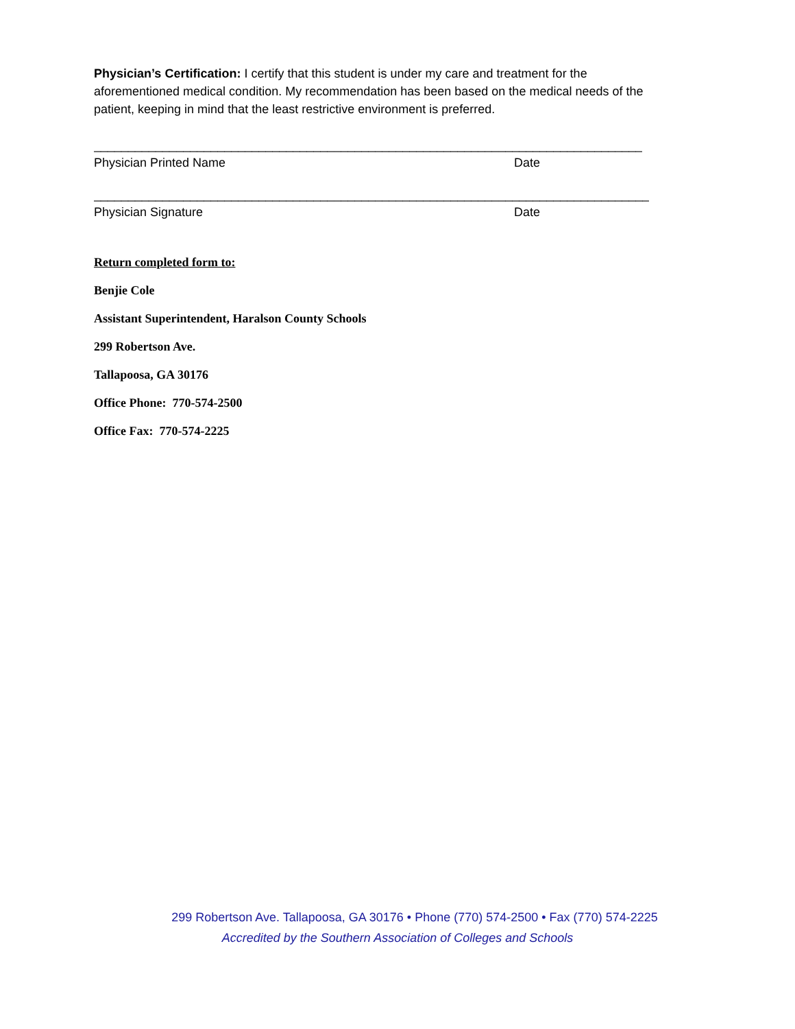Physician’s Certification: I certify that this student is under my care and treatment for the aforementioned medical condition. My recommendation has been based on the medical needs of the patient, keeping in mind that the least restrictive environment is preferred.
________________________________________________________________________________
Physician Printed Name Date
_________________________________________________________________________________
Physician Signature Date
Return completed form to:
Benjie Cole
Assistant Superintendent, Haralson County Schools
299 Robertson Ave.
Tallapoosa, GA 30176
Office Phone: 770-574-2500
Office Fax: 770-574-2225
299 Robertson Ave. Tallapoosa, GA 30176 • Phone (770) 574-2500 • Fax (770) 574-2225
Accredited by the Southern Association of Colleges and Schools